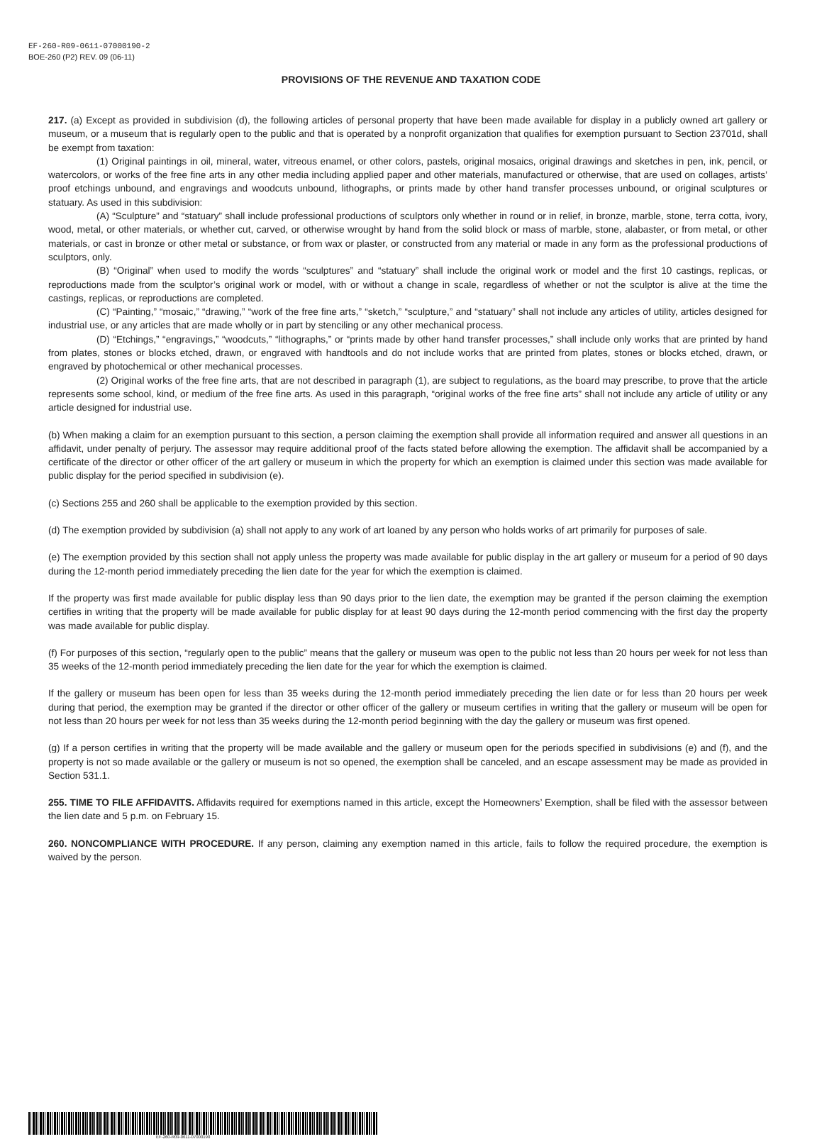EF-260-R09-0611-07000190-2
BOE-260 (P2) REV. 09 (06-11)
PROVISIONS OF THE REVENUE AND TAXATION CODE
217. (a) Except as provided in subdivision (d), the following articles of personal property that have been made available for display in a publicly owned art gallery or museum, or a museum that is regularly open to the public and that is operated by a nonprofit organization that qualifies for exemption pursuant to Section 23701d, shall be exempt from taxation:
(1) Original paintings in oil, mineral, water, vitreous enamel, or other colors, pastels, original mosaics, original drawings and sketches in pen, ink, pencil, or watercolors, or works of the free fine arts in any other media including applied paper and other materials, manufactured or otherwise, that are used on collages, artists’ proof etchings unbound, and engravings and woodcuts unbound, lithographs, or prints made by other hand transfer processes unbound, or original sculptures or statuary. As used in this subdivision:
(A) “Sculpture” and “statuary” shall include professional productions of sculptors only whether in round or in relief, in bronze, marble, stone, terra cotta, ivory, wood, metal, or other materials, or whether cut, carved, or otherwise wrought by hand from the solid block or mass of marble, stone, alabaster, or from metal, or other materials, or cast in bronze or other metal or substance, or from wax or plaster, or constructed from any material or made in any form as the professional productions of sculptors, only.
(B) “Original” when used to modify the words “sculptures” and “statuary” shall include the original work or model and the first 10 castings, replicas, or reproductions made from the sculptor’s original work or model, with or without a change in scale, regardless of whether or not the sculptor is alive at the time the castings, replicas, or reproductions are completed.
(C) “Painting,” “mosaic,” “drawing,” “work of the free fine arts,” “sketch,” “sculpture,” and “statuary” shall not include any articles of utility, articles designed for industrial use, or any articles that are made wholly or in part by stenciling or any other mechanical process.
(D) “Etchings,” “engravings,” “woodcuts,” “lithographs,” or “prints made by other hand transfer processes,” shall include only works that are printed by hand from plates, stones or blocks etched, drawn, or engraved with handtools and do not include works that are printed from plates, stones or blocks etched, drawn, or engraved by photochemical or other mechanical processes.
(2) Original works of the free fine arts, that are not described in paragraph (1), are subject to regulations, as the board may prescribe, to prove that the article represents some school, kind, or medium of the free fine arts. As used in this paragraph, “original works of the free fine arts” shall not include any article of utility or any article designed for industrial use.
(b) When making a claim for an exemption pursuant to this section, a person claiming the exemption shall provide all information required and answer all questions in an affidavit, under penalty of perjury. The assessor may require additional proof of the facts stated before allowing the exemption. The affidavit shall be accompanied by a certificate of the director or other officer of the art gallery or museum in which the property for which an exemption is claimed under this section was made available for public display for the period specified in subdivision (e).
(c) Sections 255 and 260 shall be applicable to the exemption provided by this section.
(d) The exemption provided by subdivision (a) shall not apply to any work of art loaned by any person who holds works of art primarily for purposes of sale.
(e) The exemption provided by this section shall not apply unless the property was made available for public display in the art gallery or museum for a period of 90 days during the 12-month period immediately preceding the lien date for the year for which the exemption is claimed.
If the property was first made available for public display less than 90 days prior to the lien date, the exemption may be granted if the person claiming the exemption certifies in writing that the property will be made available for public display for at least 90 days during the 12-month period commencing with the first day the property was made available for public display.
(f) For purposes of this section, “regularly open to the public” means that the gallery or museum was open to the public not less than 20 hours per week for not less than 35 weeks of the 12-month period immediately preceding the lien date for the year for which the exemption is claimed.
If the gallery or museum has been open for less than 35 weeks during the 12-month period immediately preceding the lien date or for less than 20 hours per week during that period, the exemption may be granted if the director or other officer of the gallery or museum certifies in writing that the gallery or museum will be open for not less than 20 hours per week for not less than 35 weeks during the 12-month period beginning with the day the gallery or museum was first opened.
(g) If a person certifies in writing that the property will be made available and the gallery or museum open for the periods specified in subdivisions (e) and (f), and the property is not so made available or the gallery or museum is not so opened, the exemption shall be canceled, and an escape assessment may be made as provided in Section 531.1.
255. TIME TO FILE AFFIDAVITS. Affidavits required for exemptions named in this article, except the Homeowners’ Exemption, shall be filed with the assessor between the lien date and 5 p.m. on February 15.
260. NONCOMPLIANCE WITH PROCEDURE. If any person, claiming any exemption named in this article, fails to follow the required procedure, the exemption is waived by the person.
EF-260-R09-0611-07000190